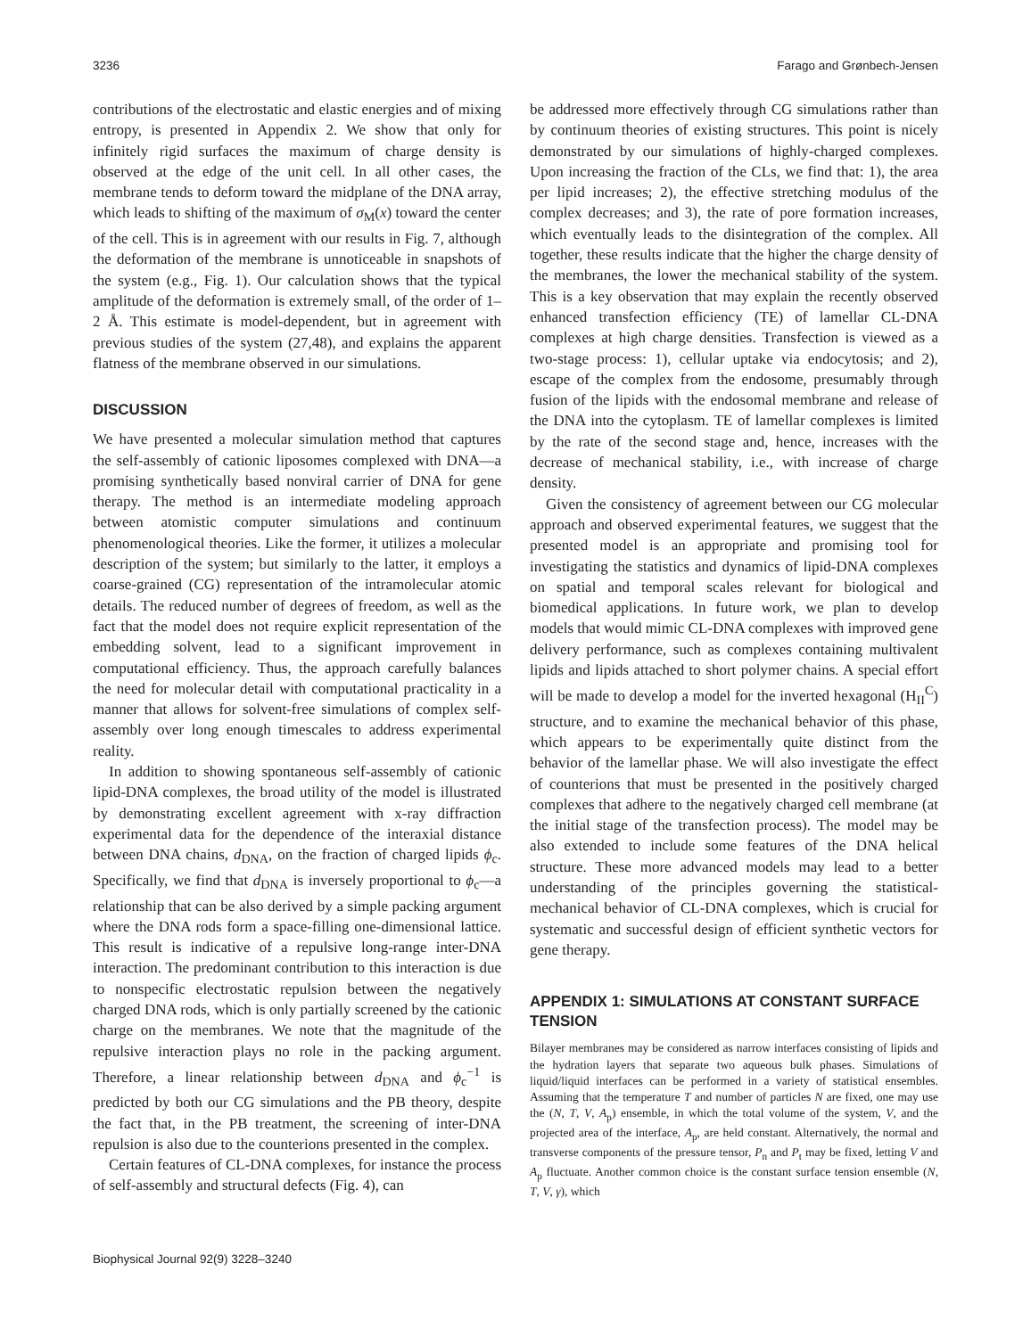3236 Farago and Grønbech-Jensen
contributions of the electrostatic and elastic energies and of mixing entropy, is presented in Appendix 2. We show that only for infinitely rigid surfaces the maximum of charge density is observed at the edge of the unit cell. In all other cases, the membrane tends to deform toward the midplane of the DNA array, which leads to shifting of the maximum of σ<sub>M</sub>(x) toward the center of the cell. This is in agreement with our results in Fig. 7, although the deformation of the membrane is unnoticeable in snapshots of the system (e.g., Fig. 1). Our calculation shows that the typical amplitude of the deformation is extremely small, of the order of 1–2 Å. This estimate is model-dependent, but in agreement with previous studies of the system (27,48), and explains the apparent flatness of the membrane observed in our simulations.
DISCUSSION
We have presented a molecular simulation method that captures the self-assembly of cationic liposomes complexed with DNA—a promising synthetically based nonviral carrier of DNA for gene therapy. The method is an intermediate modeling approach between atomistic computer simulations and continuum phenomenological theories. Like the former, it utilizes a molecular description of the system; but similarly to the latter, it employs a coarse-grained (CG) representation of the intramolecular atomic details. The reduced number of degrees of freedom, as well as the fact that the model does not require explicit representation of the embedding solvent, lead to a significant improvement in computational efficiency. Thus, the approach carefully balances the need for molecular detail with computational practicality in a manner that allows for solvent-free simulations of complex self-assembly over long enough timescales to address experimental reality.
In addition to showing spontaneous self-assembly of cationic lipid-DNA complexes, the broad utility of the model is illustrated by demonstrating excellent agreement with x-ray diffraction experimental data for the dependence of the interaxial distance between DNA chains, d<sub>DNA</sub>, on the fraction of charged lipids ϕ<sub>c</sub>. Specifically, we find that d<sub>DNA</sub> is inversely proportional to ϕ<sub>c</sub>—a relationship that can be also derived by a simple packing argument where the DNA rods form a space-filling one-dimensional lattice. This result is indicative of a repulsive long-range inter-DNA interaction. The predominant contribution to this interaction is due to nonspecific electrostatic repulsion between the negatively charged DNA rods, which is only partially screened by the cationic charge on the membranes. We note that the magnitude of the repulsive interaction plays no role in the packing argument. Therefore, a linear relationship between d<sub>DNA</sub> and ϕ<sub>c</sub><sup>−1</sup> is predicted by both our CG simulations and the PB theory, despite the fact that, in the PB treatment, the screening of inter-DNA repulsion is also due to the counterions presented in the complex.
Certain features of CL-DNA complexes, for instance the process of self-assembly and structural defects (Fig. 4), can
be addressed more effectively through CG simulations rather than by continuum theories of existing structures. This point is nicely demonstrated by our simulations of highly-charged complexes. Upon increasing the fraction of the CLs, we find that: 1), the area per lipid increases; 2), the effective stretching modulus of the complex decreases; and 3), the rate of pore formation increases, which eventually leads to the disintegration of the complex. All together, these results indicate that the higher the charge density of the membranes, the lower the mechanical stability of the system. This is a key observation that may explain the recently observed enhanced transfection efficiency (TE) of lamellar CL-DNA complexes at high charge densities. Transfection is viewed as a two-stage process: 1), cellular uptake via endocytosis; and 2), escape of the complex from the endosome, presumably through fusion of the lipids with the endosomal membrane and release of the DNA into the cytoplasm. TE of lamellar complexes is limited by the rate of the second stage and, hence, increases with the decrease of mechanical stability, i.e., with increase of charge density.
Given the consistency of agreement between our CG molecular approach and observed experimental features, we suggest that the presented model is an appropriate and promising tool for investigating the statistics and dynamics of lipid-DNA complexes on spatial and temporal scales relevant for biological and biomedical applications. In future work, we plan to develop models that would mimic CL-DNA complexes with improved gene delivery performance, such as complexes containing multivalent lipids and lipids attached to short polymer chains. A special effort will be made to develop a model for the inverted hexagonal (H<sub>II</sub><sup>C</sup>) structure, and to examine the mechanical behavior of this phase, which appears to be experimentally quite distinct from the behavior of the lamellar phase. We will also investigate the effect of counterions that must be presented in the positively charged complexes that adhere to the negatively charged cell membrane (at the initial stage of the transfection process). The model may be also extended to include some features of the DNA helical structure. These more advanced models may lead to a better understanding of the principles governing the statistical-mechanical behavior of CL-DNA complexes, which is crucial for systematic and successful design of efficient synthetic vectors for gene therapy.
APPENDIX 1: SIMULATIONS AT CONSTANT SURFACE TENSION
Bilayer membranes may be considered as narrow interfaces consisting of lipids and the hydration layers that separate two aqueous bulk phases. Simulations of liquid/liquid interfaces can be performed in a variety of statistical ensembles. Assuming that the temperature T and number of particles N are fixed, one may use the (N, T, V, A<sub>p</sub>) ensemble, in which the total volume of the system, V, and the projected area of the interface, A<sub>p</sub>, are held constant. Alternatively, the normal and transverse components of the pressure tensor, P<sub>n</sub> and P<sub>t</sub> may be fixed, letting V and A<sub>p</sub> fluctuate. Another common choice is the constant surface tension ensemble (N, T, V, γ), which
Biophysical Journal 92(9) 3228–3240